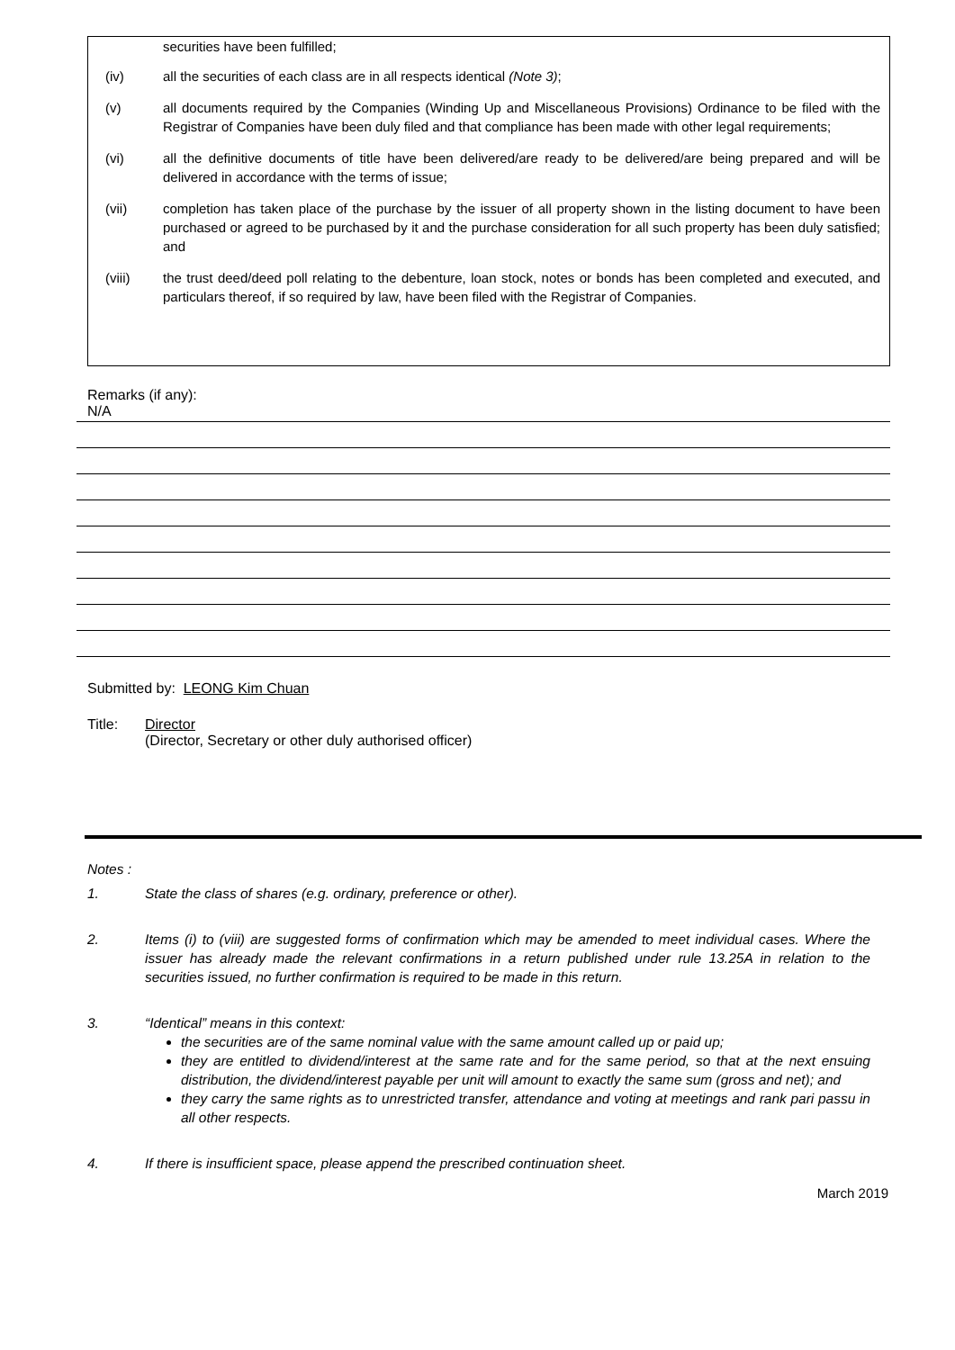securities have been fulfilled;
(iv) all the securities of each class are in all respects identical (Note 3);
(v) all documents required by the Companies (Winding Up and Miscellaneous Provisions) Ordinance to be filed with the Registrar of Companies have been duly filed and that compliance has been made with other legal requirements;
(vi) all the definitive documents of title have been delivered/are ready to be delivered/are being prepared and will be delivered in accordance with the terms of issue;
(vii) completion has taken place of the purchase by the issuer of all property shown in the listing document to have been purchased or agreed to be purchased by it and the purchase consideration for all such property has been duly satisfied; and
(viii) the trust deed/deed poll relating to the debenture, loan stock, notes or bonds has been completed and executed, and particulars thereof, if so required by law, have been filed with the Registrar of Companies.
Remarks (if any):
N/A
Submitted by: LEONG Kim Chuan
Title: Director
(Director, Secretary or other duly authorised officer)
Notes :
1. State the class of shares (e.g. ordinary, preference or other).
2. Items (i) to (viii) are suggested forms of confirmation which may be amended to meet individual cases. Where the issuer has already made the relevant confirmations in a return published under rule 13.25A in relation to the securities issued, no further confirmation is required to be made in this return.
3. “Identical” means in this context:
the securities are of the same nominal value with the same amount called up or paid up;
they are entitled to dividend/interest at the same rate and for the same period, so that at the next ensuing distribution, the dividend/interest payable per unit will amount to exactly the same sum (gross and net); and
they carry the same rights as to unrestricted transfer, attendance and voting at meetings and rank pari passu in all other respects.
4. If there is insufficient space, please append the prescribed continuation sheet.
March 2019